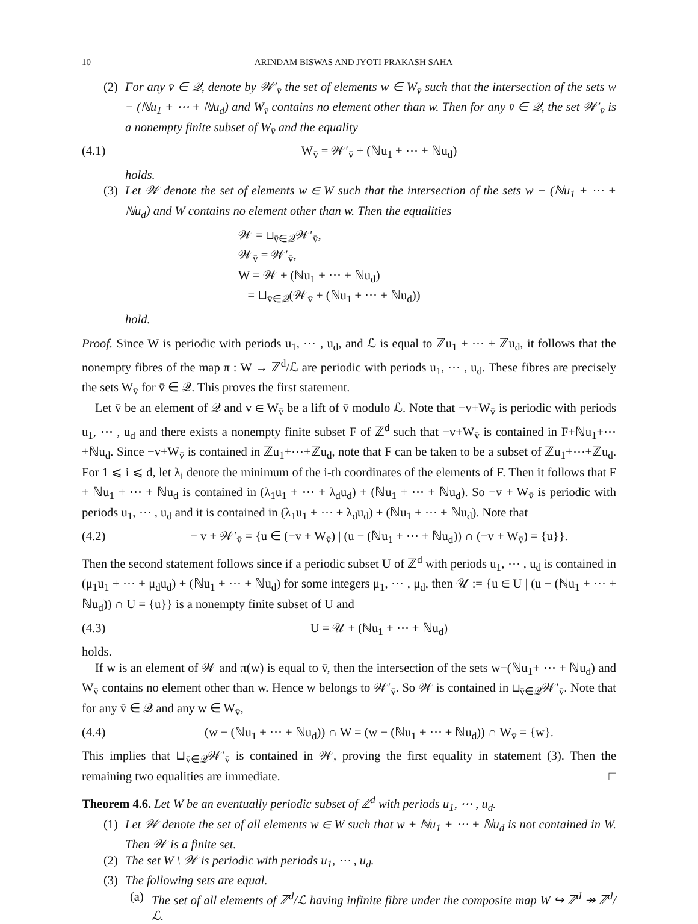10 ARINDAM BISWAS AND JYOTI PRAKASH SAHA
(2)
For any v̄ ∈ 𝒬, denote by 𝒲′<sub>v̄</sub> the set of elements w ∈ W<sub>v̄</sub> such that the intersection of the sets w − (ℕu<sub>1</sub> + ⋯ + ℕu<sub>d</sub>) and W<sub>v̄</sub> contains no element other than w. Then for any v̄ ∈ 𝒬, the set 𝒲′<sub>v̄</sub> is a nonempty finite subset of W<sub>v̄</sub> and the equality
(4.1) W<sub>v̄</sub> = 𝒲′<sub>v̄</sub> + (ℕu<sub>1</sub> + ⋯ + ℕu<sub>d</sub>)
holds.
(3)
Let 𝒲 denote the set of elements w ∈ W such that the intersection of the sets w − (ℕu<sub>1</sub> + ⋯ + ℕu<sub>d</sub>) and W contains no element other than w. Then the equalities
𝒲 = ⊔<sub>v̄∈𝒬</sub>𝒲′<sub>v̄</sub>,
𝒲<sub>v̄</sub> = 𝒲′<sub>v̄</sub>,
W = 𝒲 + (ℕu<sub>1</sub> + ⋯ + ℕu<sub>d</sub>)
= ⊔<sub>v̄∈𝒬</sub>(𝒲<sub>v̄</sub> + (ℕu<sub>1</sub> + ⋯ + ℕu<sub>d</sub>))
hold.
Proof. Since W is periodic with periods u<sub>1</sub>, ⋯ , u<sub>d</sub>, and ℒ is equal to ℤu<sub>1</sub> + ⋯ + ℤu<sub>d</sub>, it follows that the nonempty fibres of the map π : W → ℤ<sup>d</sup>/ℒ are periodic with periods u<sub>1</sub>, ⋯ , u<sub>d</sub>. These fibres are precisely the sets W<sub>v̄</sub> for v̄ ∈ 𝒬. This proves the first statement.
Let v̄ be an element of 𝒬 and v ∈ W<sub>v̄</sub> be a lift of v̄ modulo ℒ. Note that −v+W<sub>v̄</sub> is periodic with periods u<sub>1</sub>, ⋯ , u<sub>d</sub> and there exists a nonempty finite subset F of ℤ<sup>d</sup> such that −v+W<sub>v̄</sub> is contained in F+ℕu<sub>1</sub>+⋯+ℕu<sub>d</sub>. Since −v+W<sub>v̄</sub> is contained in ℤu<sub>1</sub>+⋯+ℤu<sub>d</sub>, note that F can be taken to be a subset of ℤu<sub>1</sub>+⋯+ℤu<sub>d</sub>. For 1 ⩽ i ⩽ d, let λ<sub>i</sub> denote the minimum of the i-th coordinates of the elements of F. Then it follows that F + ℕu<sub>1</sub> + ⋯ + ℕu<sub>d</sub> is contained in (λ<sub>1</sub>u<sub>1</sub> + ⋯ + λ<sub>d</sub>u<sub>d</sub>) + (ℕu<sub>1</sub> + ⋯ + ℕu<sub>d</sub>). So −v + W<sub>v̄</sub> is periodic with periods u<sub>1</sub>, ⋯ , u<sub>d</sub> and it is contained in (λ<sub>1</sub>u<sub>1</sub> + ⋯ + λ<sub>d</sub>u<sub>d</sub>) + (ℕu<sub>1</sub> + ⋯ + ℕu<sub>d</sub>). Note that
(4.2) − v + 𝒲′<sub>v̄</sub> = {u ∈ (−v + W<sub>v̄</sub>) | (u − (ℕu<sub>1</sub> + ⋯ + ℕu<sub>d</sub>)) ∩ (−v + W<sub>v̄</sub>) = {u}}.
Then the second statement follows since if a periodic subset U of ℤ<sup>d</sup> with periods u<sub>1</sub>, ⋯ , u<sub>d</sub> is contained in (μ<sub>1</sub>u<sub>1</sub> + ⋯ + μ<sub>d</sub>u<sub>d</sub>) + (ℕu<sub>1</sub> + ⋯ + ℕu<sub>d</sub>) for some integers μ<sub>1</sub>, ⋯ , μ<sub>d</sub>, then 𝒰 := {u ∈ U | (u − (ℕu<sub>1</sub> + ⋯ + ℕu<sub>d</sub>)) ∩ U = {u}} is a nonempty finite subset of U and
(4.3) U = 𝒰 + (ℕu<sub>1</sub> + ⋯ + ℕu<sub>d</sub>)
holds.
If w is an element of 𝒲 and π(w) is equal to v̄, then the intersection of the sets w−(ℕu<sub>1</sub>+ ⋯ + ℕu<sub>d</sub>) and W<sub>v̄</sub> contains no element other than w. Hence w belongs to 𝒲′<sub>v̄</sub>. So 𝒲 is contained in ⊔<sub>v̄∈𝒬</sub>𝒲′<sub>v̄</sub>. Note that for any v̄ ∈ 𝒬 and any w ∈ W<sub>v̄</sub>,
(4.4) (w − (ℕu<sub>1</sub> + ⋯ + ℕu<sub>d</sub>)) ∩ W = (w − (ℕu<sub>1</sub> + ⋯ + ℕu<sub>d</sub>)) ∩ W<sub>v̄</sub> = {w}.
This implies that ⊔<sub>v̄∈𝒬</sub>𝒲′<sub>v̄</sub> is contained in 𝒲, proving the first equality in statement (3). Then the remaining two equalities are immediate. □
Theorem 4.6. Let W be an eventually periodic subset of ℤ<sup>d</sup> with periods u<sub>1</sub>, ⋯ , u<sub>d</sub>.
(1)
Let 𝒲 denote the set of all elements w ∈ W such that w + ℕu<sub>1</sub> + ⋯ + ℕu<sub>d</sub> is not contained in W. Then 𝒲 is a finite set.
(2)
The set W \ 𝒲 is periodic with periods u<sub>1</sub>, ⋯ , u<sub>d</sub>.
(3)
The following sets are equal.
(a)
The set of all elements of ℤ<sup>d</sup>/ℒ having infinite fibre under the composite map W ↪ ℤ<sup>d</sup> ↠ ℤ<sup>d</sup>/ℒ.